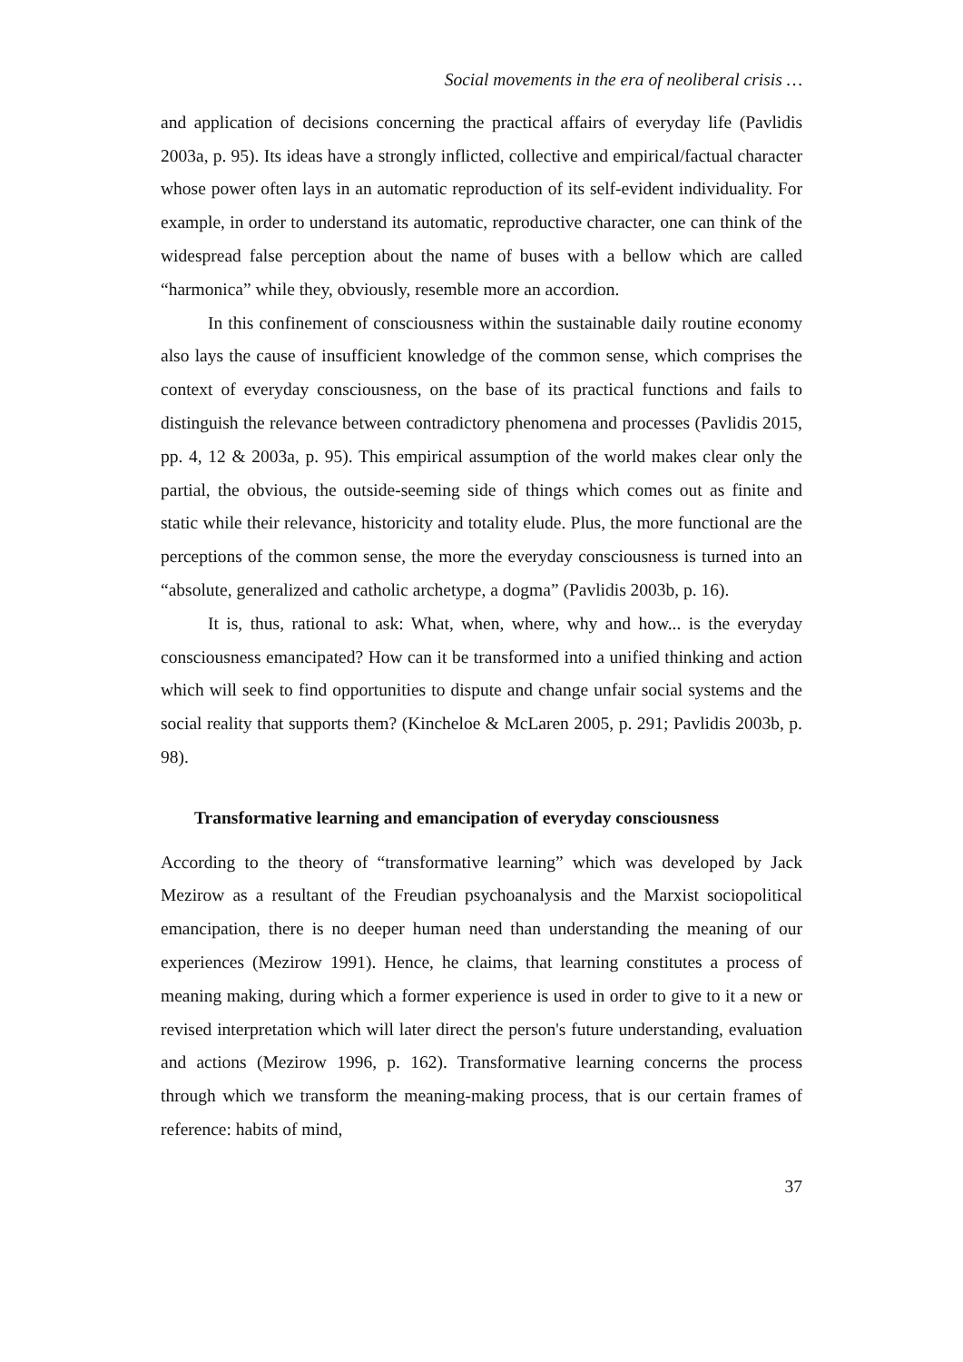Social movements in the era of neoliberal crisis …
and application of decisions concerning the practical affairs of everyday life (Pavlidis 2003a, p. 95). Its ideas have a strongly inflicted, collective and empirical/factual character whose power often lays in an automatic reproduction of its self-evident individuality. For example, in order to understand its automatic, reproductive character, one can think of the widespread false perception about the name of buses with a bellow which are called “harmonica” while they, obviously, resemble more an accordion.
In this confinement of consciousness within the sustainable daily routine economy also lays the cause of insufficient knowledge of the common sense, which comprises the context of everyday consciousness, on the base of its practical functions and fails to distinguish the relevance between contradictory phenomena and processes (Pavlidis 2015, pp. 4, 12 & 2003a, p. 95). This empirical assumption of the world makes clear only the partial, the obvious, the outside-seeming side of things which comes out as finite and static while their relevance, historicity and totality elude. Plus, the more functional are the perceptions of the common sense, the more the everyday consciousness is turned into an “absolute, generalized and catholic archetype, a dogma” (Pavlidis 2003b, p. 16).
It is, thus, rational to ask: What, when, where, why and how... is the everyday consciousness emancipated? How can it be transformed into a unified thinking and action which will seek to find opportunities to dispute and change unfair social systems and the social reality that supports them? (Kincheloe & McLaren 2005, p. 291; Pavlidis 2003b, p. 98).
Transformative learning and emancipation of everyday consciousness
According to the theory of “transformative learning” which was developed by Jack Mezirow as a resultant of the Freudian psychoanalysis and the Marxist sociopolitical emancipation, there is no deeper human need than understanding the meaning of our experiences (Mezirow 1991). Hence, he claims, that learning constitutes a process of meaning making, during which a former experience is used in order to give to it a new or revised interpretation which will later direct the person's future understanding, evaluation and actions (Mezirow 1996, p. 162). Transformative learning concerns the process through which we transform the meaning-making process, that is our certain frames of reference: habits of mind,
37